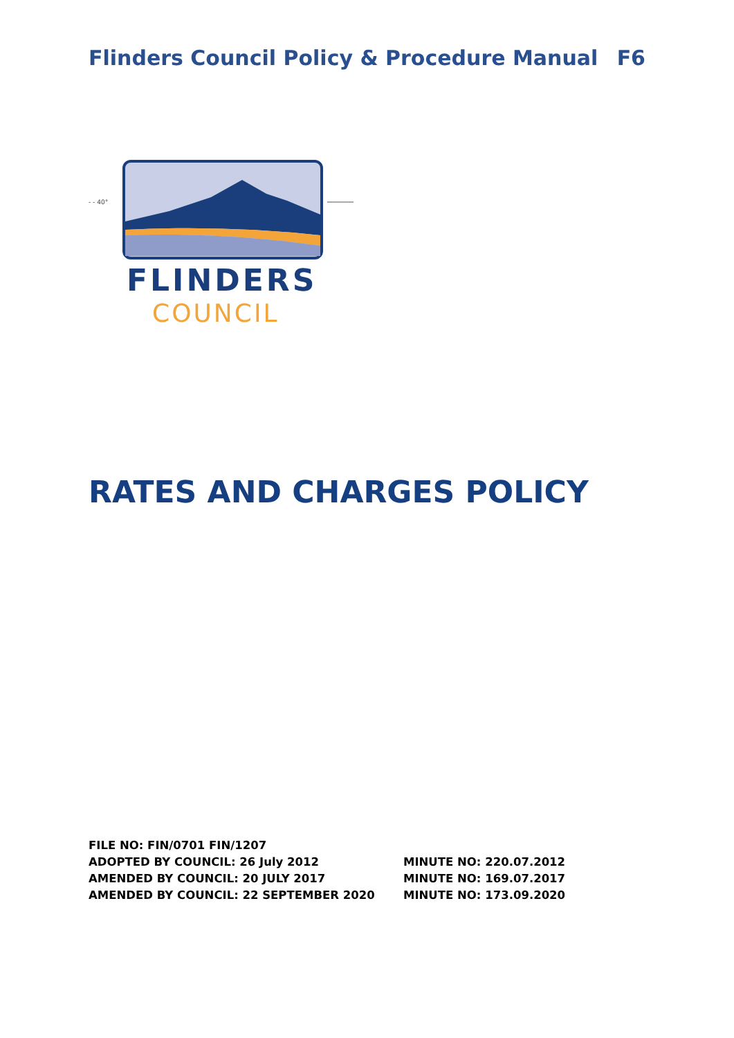Flinders Council Policy & Procedure Manual F6
- - 40°
FLINDERS
COUNCIL
RATES AND CHARGES POLICY
FILE NO: FIN/0701 FIN/1207
ADOPTED BY COUNCIL: 26 July 2012 MINUTE NO: 220.07.2012
AMENDED BY COUNCIL: 20 JULY 2017 MINUTE NO: 169.07.2017
AMENDED BY COUNCIL: 22 SEPTEMBER 2020 MINUTE NO: 173.09.2020